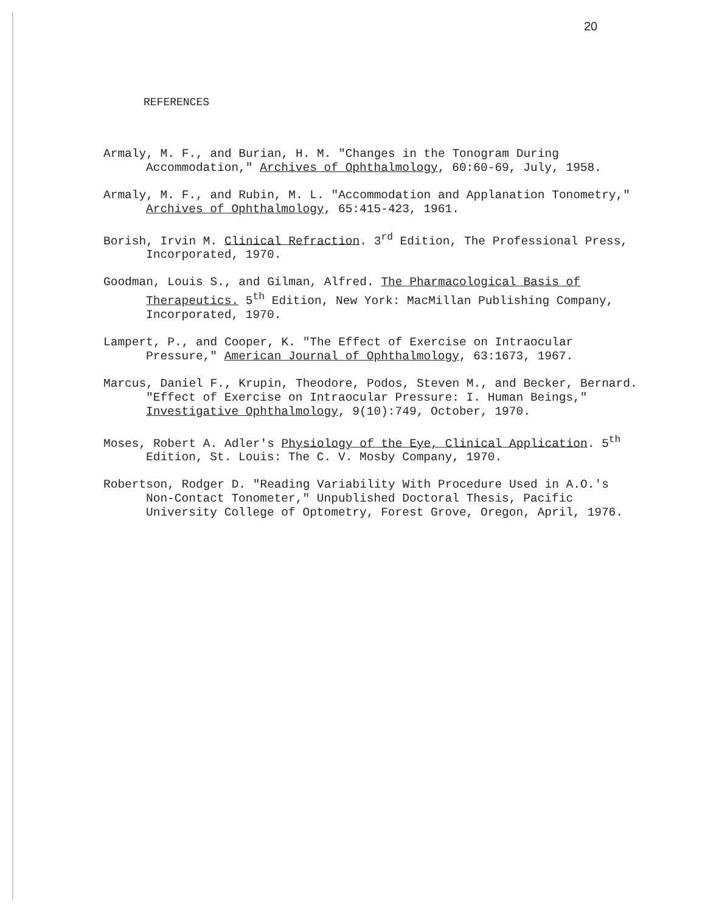20
REFERENCES
Armaly, M. F., and Burian, H. M. "Changes in the Tonogram During Accommodation," Archives of Ophthalmology, 60:60-69, July, 1958.
Armaly, M. F., and Rubin, M. L. "Accommodation and Applanation Tonometry," Archives of Ophthalmology, 65:415-423, 1961.
Borish, Irvin M. Clinical Refraction. 3<sup>rd</sup> Edition, The Professional Press, Incorporated, 1970.
Goodman, Louis S., and Gilman, Alfred. The Pharmacological Basis of Therapeutics. 5<sup>th</sup> Edition, New York: MacMillan Publishing Company, Incorporated, 1970.
Lampert, P., and Cooper, K. "The Effect of Exercise on Intraocular Pressure," American Journal of Ophthalmology, 63:1673, 1967.
Marcus, Daniel F., Krupin, Theodore, Podos, Steven M., and Becker, Bernard. "Effect of Exercise on Intraocular Pressure: I. Human Beings," Investigative Ophthalmology, 9(10):749, October, 1970.
Moses, Robert A. Adler's Physiology of the Eye, Clinical Application. 5<sup>th</sup> Edition, St. Louis: The C. V. Mosby Company, 1970.
Robertson, Rodger D. "Reading Variability With Procedure Used in A.O.'s Non-Contact Tonometer," Unpublished Doctoral Thesis, Pacific University College of Optometry, Forest Grove, Oregon, April, 1976.